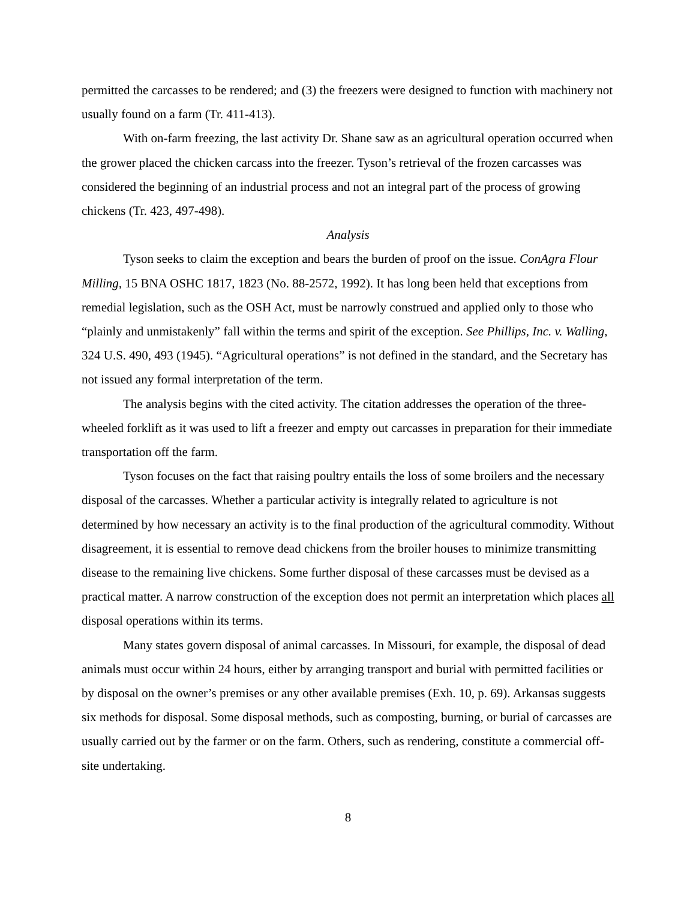permitted the carcasses to be rendered; and (3) the freezers were designed to function with machinery not usually found on a farm (Tr. 411-413).
With on-farm freezing, the last activity Dr. Shane saw as an agricultural operation occurred when the grower placed the chicken carcass into the freezer. Tyson’s retrieval of the frozen carcasses was considered the beginning of an industrial process and not an integral part of the process of growing chickens (Tr. 423, 497-498).
Analysis
Tyson seeks to claim the exception and bears the burden of proof on the issue. ConAgra Flour Milling, 15 BNA OSHC 1817, 1823 (No. 88-2572, 1992). It has long been held that exceptions from remedial legislation, such as the OSH Act, must be narrowly construed and applied only to those who “plainly and unmistakenly” fall within the terms and spirit of the exception. See Phillips, Inc. v. Walling, 324 U.S. 490, 493 (1945). “Agricultural operations” is not defined in the standard, and the Secretary has not issued any formal interpretation of the term.
The analysis begins with the cited activity. The citation addresses the operation of the three-wheeled forklift as it was used to lift a freezer and empty out carcasses in preparation for their immediate transportation off the farm.
Tyson focuses on the fact that raising poultry entails the loss of some broilers and the necessary disposal of the carcasses. Whether a particular activity is integrally related to agriculture is not determined by how necessary an activity is to the final production of the agricultural commodity. Without disagreement, it is essential to remove dead chickens from the broiler houses to minimize transmitting disease to the remaining live chickens. Some further disposal of these carcasses must be devised as a practical matter. A narrow construction of the exception does not permit an interpretation which places all disposal operations within its terms.
Many states govern disposal of animal carcasses. In Missouri, for example, the disposal of dead animals must occur within 24 hours, either by arranging transport and burial with permitted facilities or by disposal on the owner’s premises or any other available premises (Exh. 10, p. 69). Arkansas suggests six methods for disposal. Some disposal methods, such as composting, burning, or burial of carcasses are usually carried out by the farmer or on the farm. Others, such as rendering, constitute a commercial off-site undertaking.
8